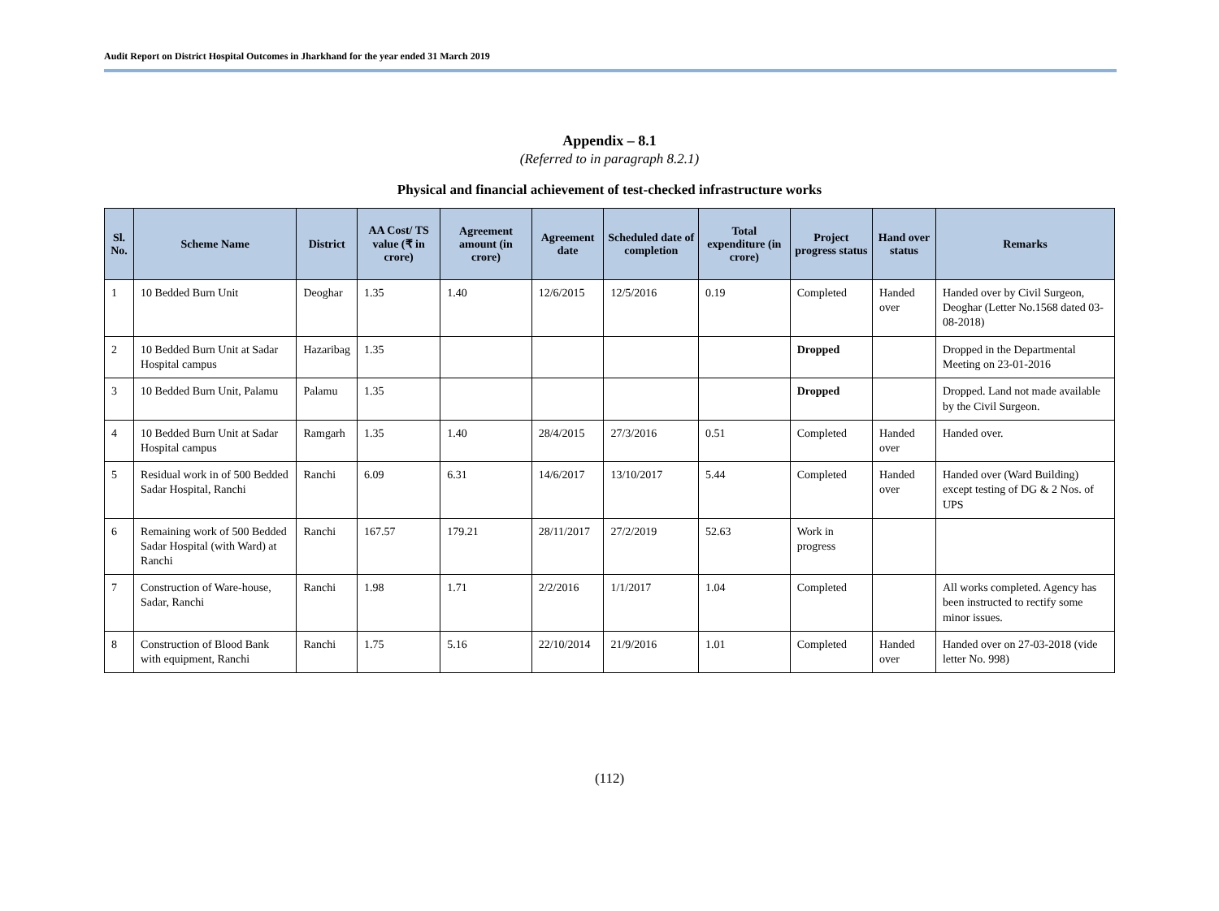Audit Report on District Hospital Outcomes in Jharkhand for the year ended 31 March 2019
Appendix – 8.1
(Referred to in paragraph 8.2.1)
Physical and financial achievement of test-checked infrastructure works
| Sl. No. | Scheme Name | District | AA Cost/ TS value (₹ in crore) | Agreement amount (in crore) | Agreement date | Scheduled date of completion | Total expenditure (in crore) | Project progress status | Hand over status | Remarks |
| --- | --- | --- | --- | --- | --- | --- | --- | --- | --- | --- |
| 1 | 10 Bedded Burn Unit | Deoghar | 1.35 | 1.40 | 12/6/2015 | 12/5/2016 | 0.19 | Completed | Handed over | Handed over by Civil Surgeon, Deoghar (Letter No.1568 dated 03-08-2018) |
| 2 | 10 Bedded Burn Unit at Sadar Hospital campus | Hazaribag | 1.35 | | | | | Dropped | | Dropped in the Departmental Meeting on 23-01-2016 |
| 3 | 10 Bedded Burn Unit, Palamu | Palamu | 1.35 | | | | | Dropped | | Dropped. Land not made available by the Civil Surgeon. |
| 4 | 10 Bedded Burn Unit at Sadar Hospital campus | Ramgarh | 1.35 | 1.40 | 28/4/2015 | 27/3/2016 | 0.51 | Completed | Handed over | Handed over. |
| 5 | Residual work in of 500 Bedded Sadar Hospital, Ranchi | Ranchi | 6.09 | 6.31 | 14/6/2017 | 13/10/2017 | 5.44 | Completed | Handed over | Handed over (Ward Building) except testing of DG & 2 Nos. of UPS |
| 6 | Remaining work of 500 Bedded Sadar Hospital (with Ward) at Ranchi | Ranchi | 167.57 | 179.21 | 28/11/2017 | 27/2/2019 | 52.63 | Work in progress | | |
| 7 | Construction of Ware-house, Sadar, Ranchi | Ranchi | 1.98 | 1.71 | 2/2/2016 | 1/1/2017 | 1.04 | Completed | | All works completed. Agency has been instructed to rectify some minor issues. |
| 8 | Construction of Blood Bank with equipment, Ranchi | Ranchi | 1.75 | 5.16 | 22/10/2014 | 21/9/2016 | 1.01 | Completed | Handed over | Handed over on 27-03-2018 (vide letter No. 998) |
(112)